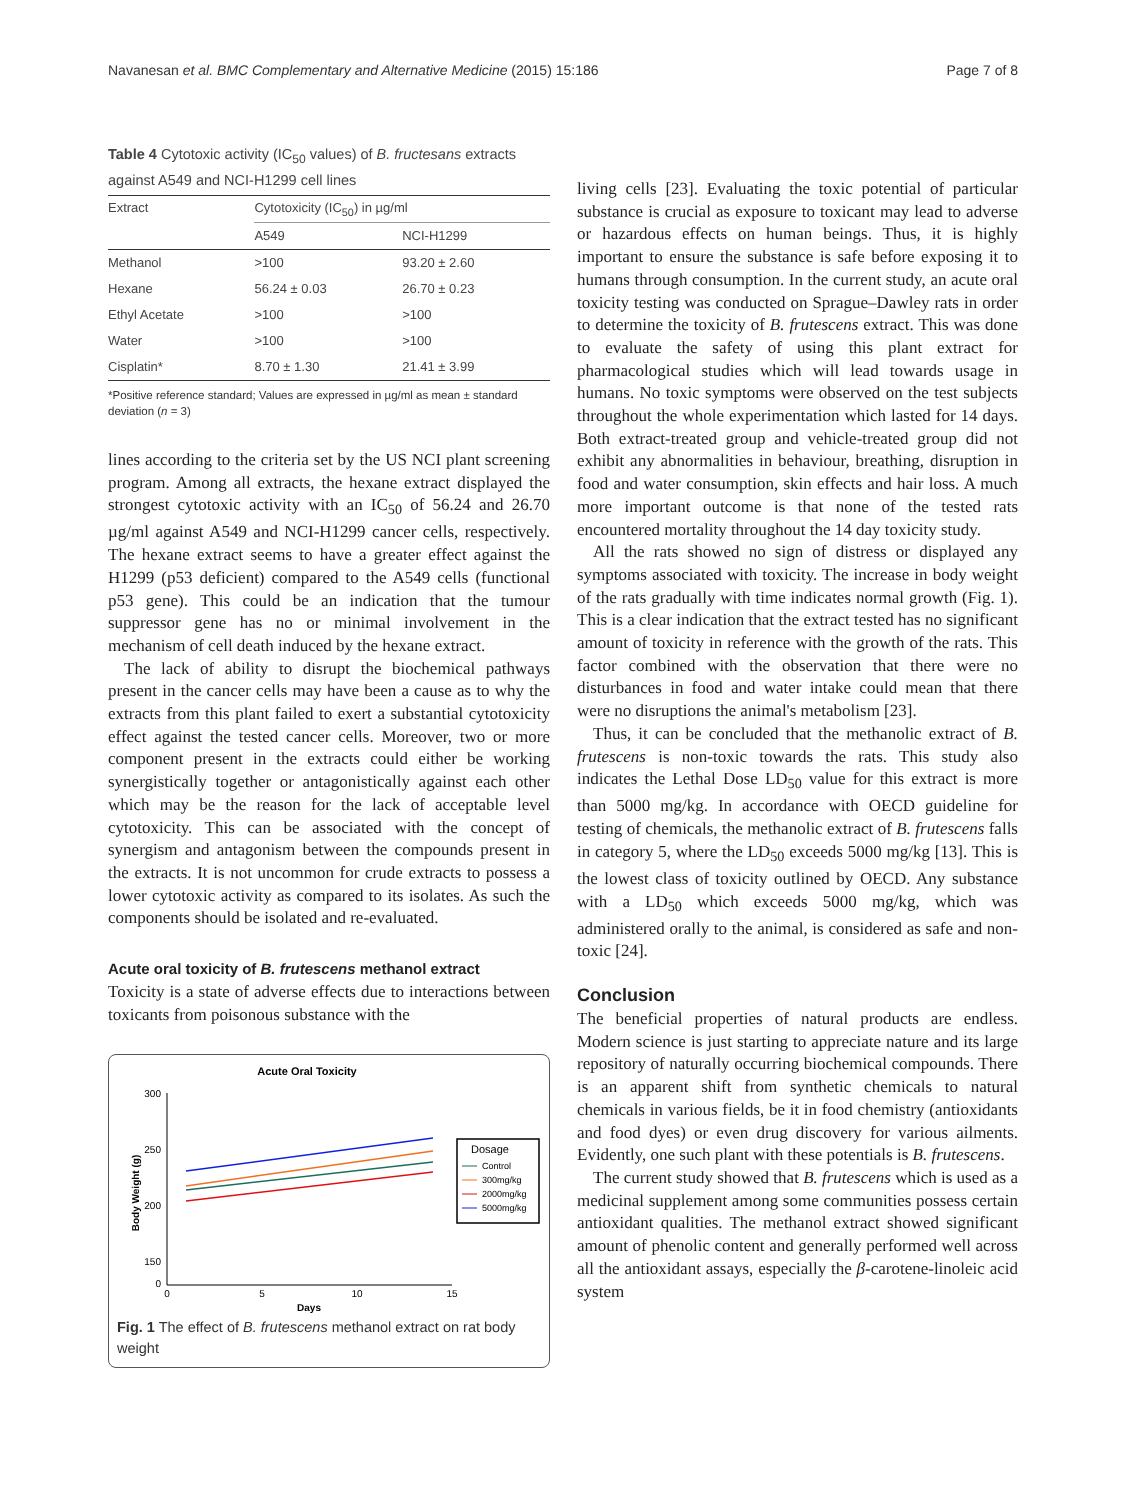Navanesan et al. BMC Complementary and Alternative Medicine (2015) 15:186 Page 7 of 8
Table 4 Cytotoxic activity (IC<sub>50</sub> values) of B. fructesans extracts against A549 and NCI-H1299 cell lines
| Extract | Cytotoxicity (IC<sub>50</sub>) in µg/ml | |
| --- | --- | --- |
| | A549 | NCI-H1299 |
| Methanol | >100 | 93.20 ± 2.60 |
| Hexane | 56.24 ± 0.03 | 26.70 ± 0.23 |
| Ethyl Acetate | >100 | >100 |
| Water | >100 | >100 |
| Cisplatin* | 8.70 ± 1.30 | 21.41 ± 3.99 |
*Positive reference standard; Values are expressed in µg/ml as mean ± standard deviation (n = 3)
lines according to the criteria set by the US NCI plant screening program. Among all extracts, the hexane extract displayed the strongest cytotoxic activity with an IC<sub>50</sub> of 56.24 and 26.70 µg/ml against A549 and NCI-H1299 cancer cells, respectively. The hexane extract seems to have a greater effect against the H1299 (p53 deficient) compared to the A549 cells (functional p53 gene). This could be an indication that the tumour suppressor gene has no or minimal involvement in the mechanism of cell death induced by the hexane extract.
The lack of ability to disrupt the biochemical pathways present in the cancer cells may have been a cause as to why the extracts from this plant failed to exert a substantial cytotoxicity effect against the tested cancer cells. Moreover, two or more component present in the extracts could either be working synergistically together or antagonistically against each other which may be the reason for the lack of acceptable level cytotoxicity. This can be associated with the concept of synergism and antagonism between the compounds present in the extracts. It is not uncommon for crude extracts to possess a lower cytotoxic activity as compared to its isolates. As such the components should be isolated and re-evaluated.
Acute oral toxicity of B. frutescens methanol extract
Toxicity is a state of adverse effects due to interactions between toxicants from poisonous substance with the
Acute Oral Toxicity
300
250
200
150
0
0
5
10
15
Days
Body Weight (g)
Dosage
Control
300mg/kg
2000mg/kg
5000mg/kg
Fig. 1 The effect of B. frutescens methanol extract on rat body weight
living cells [23]. Evaluating the toxic potential of particular substance is crucial as exposure to toxicant may lead to adverse or hazardous effects on human beings. Thus, it is highly important to ensure the substance is safe before exposing it to humans through consumption. In the current study, an acute oral toxicity testing was conducted on Sprague–Dawley rats in order to determine the toxicity of B. frutescens extract. This was done to evaluate the safety of using this plant extract for pharmacological studies which will lead towards usage in humans. No toxic symptoms were observed on the test subjects throughout the whole experimentation which lasted for 14 days. Both extract-treated group and vehicle-treated group did not exhibit any abnormalities in behaviour, breathing, disruption in food and water consumption, skin effects and hair loss. A much more important outcome is that none of the tested rats encountered mortality throughout the 14 day toxicity study.
All the rats showed no sign of distress or displayed any symptoms associated with toxicity. The increase in body weight of the rats gradually with time indicates normal growth (Fig. 1). This is a clear indication that the extract tested has no significant amount of toxicity in reference with the growth of the rats. This factor combined with the observation that there were no disturbances in food and water intake could mean that there were no disruptions the animal's metabolism [23].
Thus, it can be concluded that the methanolic extract of B. frutescens is non-toxic towards the rats. This study also indicates the Lethal Dose LD<sub>50</sub> value for this extract is more than 5000 mg/kg. In accordance with OECD guideline for testing of chemicals, the methanolic extract of B. frutescens falls in category 5, where the LD<sub>50</sub> exceeds 5000 mg/kg [13]. This is the lowest class of toxicity outlined by OECD. Any substance with a LD<sub>50</sub> which exceeds 5000 mg/kg, which was administered orally to the animal, is considered as safe and non-toxic [24].
Conclusion
The beneficial properties of natural products are endless. Modern science is just starting to appreciate nature and its large repository of naturally occurring biochemical compounds. There is an apparent shift from synthetic chemicals to natural chemicals in various fields, be it in food chemistry (antioxidants and food dyes) or even drug discovery for various ailments. Evidently, one such plant with these potentials is B. frutescens.
The current study showed that B. frutescens which is used as a medicinal supplement among some communities possess certain antioxidant qualities. The methanol extract showed significant amount of phenolic content and generally performed well across all the antioxidant assays, especially the β-carotene-linoleic acid system